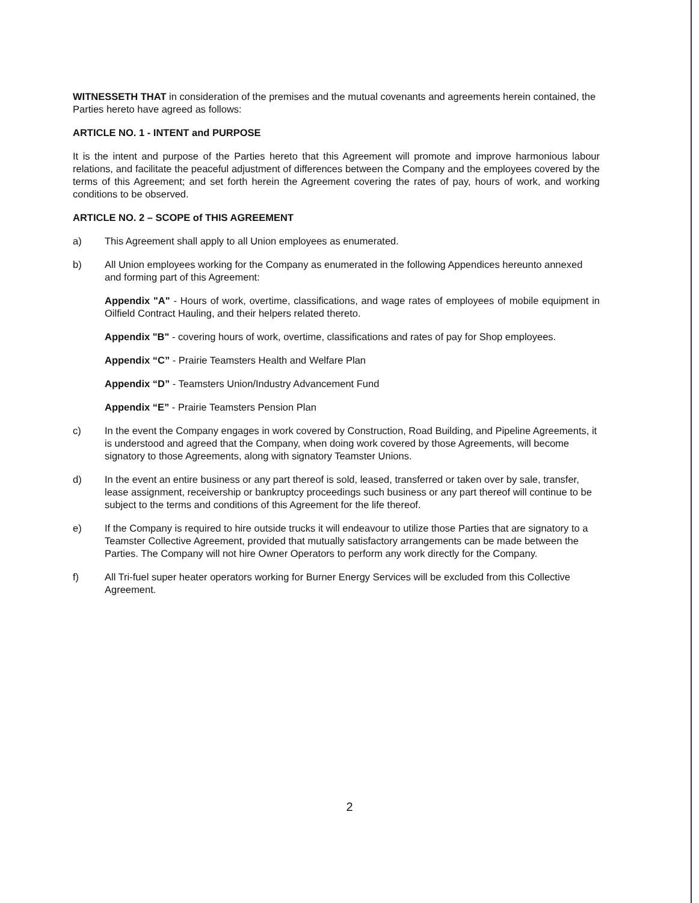WITNESSETH THAT in consideration of the premises and the mutual covenants and agreements herein contained, the Parties hereto have agreed as follows:
ARTICLE NO. 1 - INTENT and PURPOSE
It is the intent and purpose of the Parties hereto that this Agreement will promote and improve harmonious labour relations, and facilitate the peaceful adjustment of differences between the Company and the employees covered by the terms of this Agreement; and set forth herein the Agreement covering the rates of pay, hours of work, and working conditions to be observed.
ARTICLE NO. 2 – SCOPE of THIS AGREEMENT
a) This Agreement shall apply to all Union employees as enumerated.
b) All Union employees working for the Company as enumerated in the following Appendices hereunto annexed and forming part of this Agreement:
Appendix "A" - Hours of work, overtime, classifications, and wage rates of employees of mobile equipment in Oilfield Contract Hauling, and their helpers related thereto.
Appendix "B" - covering hours of work, overtime, classifications and rates of pay for Shop employees.
Appendix “C” - Prairie Teamsters Health and Welfare Plan
Appendix “D” - Teamsters Union/Industry Advancement Fund
Appendix “E” - Prairie Teamsters Pension Plan
c) In the event the Company engages in work covered by Construction, Road Building, and Pipeline Agreements, it is understood and agreed that the Company, when doing work covered by those Agreements, will become signatory to those Agreements, along with signatory Teamster Unions.
d) In the event an entire business or any part thereof is sold, leased, transferred or taken over by sale, transfer, lease assignment, receivership or bankruptcy proceedings such business or any part thereof will continue to be subject to the terms and conditions of this Agreement for the life thereof.
e) If the Company is required to hire outside trucks it will endeavour to utilize those Parties that are signatory to a Teamster Collective Agreement, provided that mutually satisfactory arrangements can be made between the Parties. The Company will not hire Owner Operators to perform any work directly for the Company.
f) All Tri-fuel super heater operators working for Burner Energy Services will be excluded from this Collective Agreement.
2